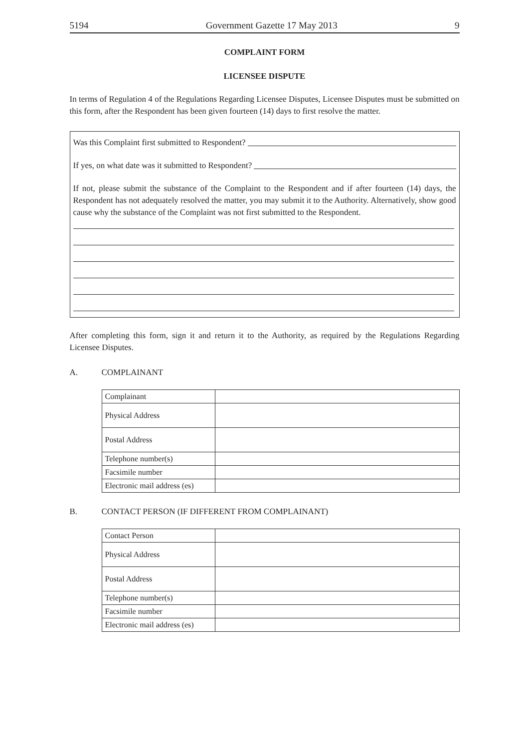5194 Government Gazette 17 May 2013 9
COMPLAINT FORM
LICENSEE DISPUTE
In terms of Regulation 4 of the Regulations Regarding Licensee Disputes, Licensee Disputes must be submitted on this form, after the Respondent has been given fourteen (14) days to first resolve the matter.
Was this Complaint first submitted to Respondent?
If yes, on what date was it submitted to Respondent?
If not, please submit the substance of the Complaint to the Respondent and if after fourteen (14) days, the Respondent has not adequately resolved the matter, you may submit it to the Authority. Alternatively, show good cause why the substance of the Complaint was not first submitted to the Respondent.
After completing this form, sign it and return it to the Authority, as required by the Regulations Regarding Licensee Disputes.
A. COMPLAINANT
| Complainant | |
| Physical Address | |
| Postal Address | |
| Telephone number(s) | |
| Facsimile number | |
| Electronic mail address (es) | |
B. CONTACT PERSON (IF DIFFERENT FROM COMPLAINANT)
| Contact Person | |
| Physical Address | |
| Postal Address | |
| Telephone number(s) | |
| Facsimile number | |
| Electronic mail address (es) | |